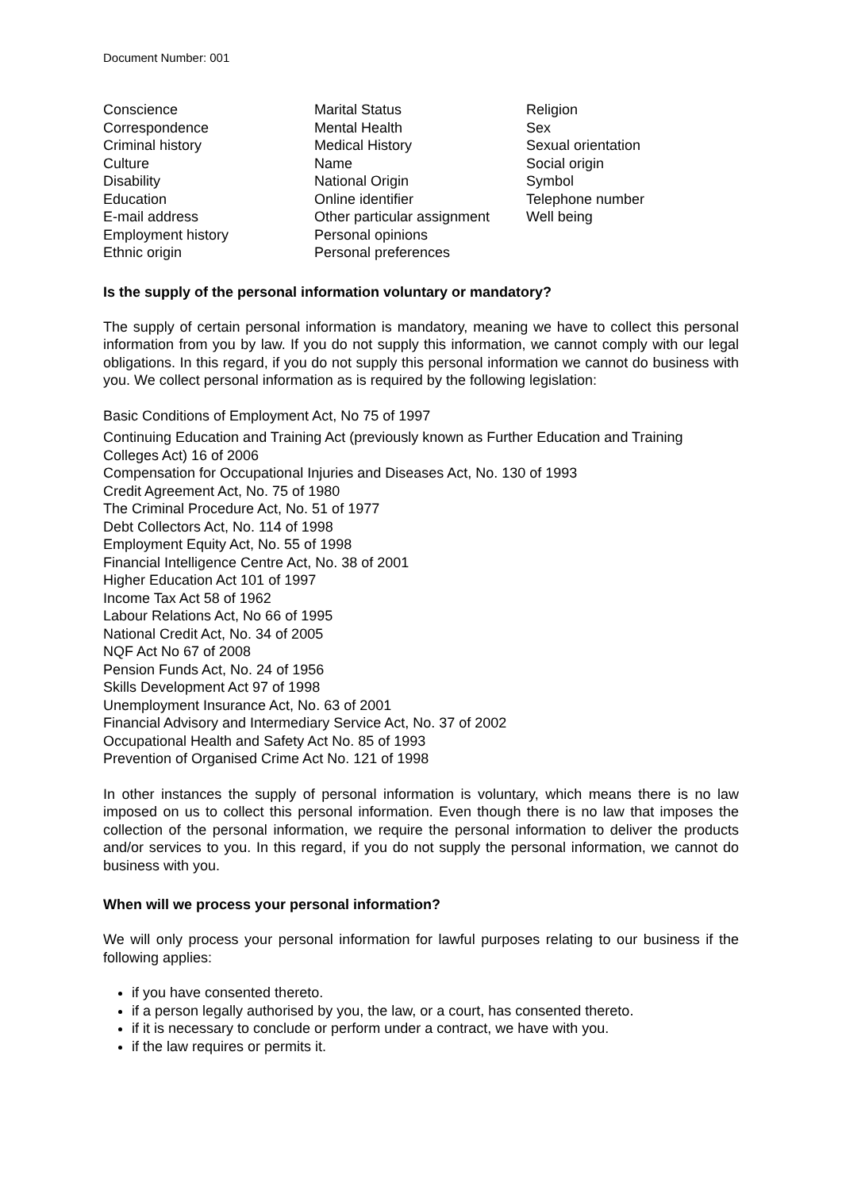Document Number: 001
Conscience
Correspondence
Criminal history
Culture
Disability
Education
E-mail address
Employment history
Ethnic origin
Marital Status
Mental Health
Medical History
Name
National Origin
Online identifier
Other particular assignment
Personal opinions
Personal preferences
Religion
Sex
Sexual orientation
Social origin
Symbol
Telephone number
Well being
Is the supply of the personal information voluntary or mandatory?
The supply of certain personal information is mandatory, meaning we have to collect this personal information from you by law. If you do not supply this information, we cannot comply with our legal obligations. In this regard, if you do not supply this personal information we cannot do business with you. We collect personal information as is required by the following legislation:
Basic Conditions of Employment Act, No 75 of 1997
Continuing Education and Training Act (previously known as Further Education and Training Colleges Act) 16 of 2006
Compensation for Occupational Injuries and Diseases Act, No. 130 of 1993
Credit Agreement Act, No. 75 of 1980
The Criminal Procedure Act, No. 51 of 1977
Debt Collectors Act, No. 114 of 1998
Employment Equity Act, No. 55 of 1998
Financial Intelligence Centre Act, No. 38 of 2001
Higher Education Act 101 of 1997
Income Tax Act 58 of 1962
Labour Relations Act, No 66 of 1995
National Credit Act, No. 34 of 2005
NQF Act No 67 of 2008
Pension Funds Act, No. 24 of 1956
Skills Development Act 97 of 1998
Unemployment Insurance Act, No. 63 of 2001
Financial Advisory and Intermediary Service Act, No. 37 of 2002
Occupational Health and Safety Act No. 85 of 1993
Prevention of Organised Crime Act No. 121 of 1998
In other instances the supply of personal information is voluntary, which means there is no law imposed on us to collect this personal information. Even though there is no law that imposes the collection of the personal information, we require the personal information to deliver the products and/or services to you. In this regard, if you do not supply the personal information, we cannot do business with you.
When will we process your personal information?
We will only process your personal information for lawful purposes relating to our business if the following applies:
if you have consented thereto.
if a person legally authorised by you, the law, or a court, has consented thereto.
if it is necessary to conclude or perform under a contract, we have with you.
if the law requires or permits it.